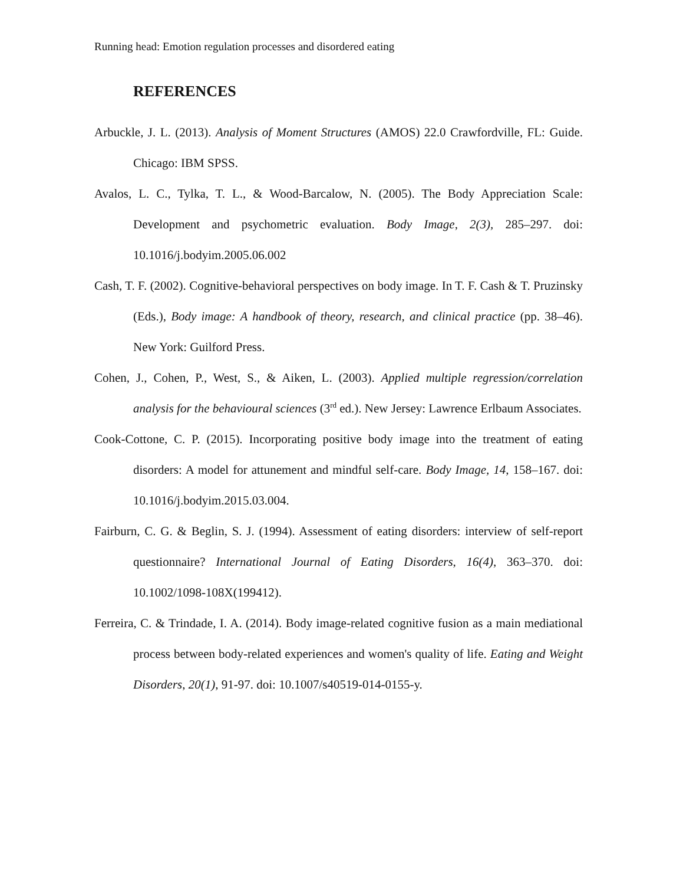Running head: Emotion regulation processes and disordered eating
REFERENCES
Arbuckle, J. L. (2013). Analysis of Moment Structures (AMOS) 22.0 Crawfordville, FL: Guide. Chicago: IBM SPSS.
Avalos, L. C., Tylka, T. L., & Wood-Barcalow, N. (2005). The Body Appreciation Scale: Development and psychometric evaluation. Body Image, 2(3), 285–297. doi: 10.1016/j.bodyim.2005.06.002
Cash, T. F. (2002). Cognitive-behavioral perspectives on body image. In T. F. Cash & T. Pruzinsky (Eds.), Body image: A handbook of theory, research, and clinical practice (pp. 38–46). New York: Guilford Press.
Cohen, J., Cohen, P., West, S., & Aiken, L. (2003). Applied multiple regression/correlation analysis for the behavioural sciences (3<sup>rd</sup> ed.). New Jersey: Lawrence Erlbaum Associates.
Cook-Cottone, C. P. (2015). Incorporating positive body image into the treatment of eating disorders: A model for attunement and mindful self-care. Body Image, 14, 158–167. doi: 10.1016/j.bodyim.2015.03.004.
Fairburn, C. G. & Beglin, S. J. (1994). Assessment of eating disorders: interview of self-report questionnaire? International Journal of Eating Disorders, 16(4), 363–370. doi: 10.1002/1098-108X(199412).
Ferreira, C. & Trindade, I. A. (2014). Body image-related cognitive fusion as a main mediational process between body-related experiences and women's quality of life. Eating and Weight Disorders, 20(1), 91-97. doi: 10.1007/s40519-014-0155-y.